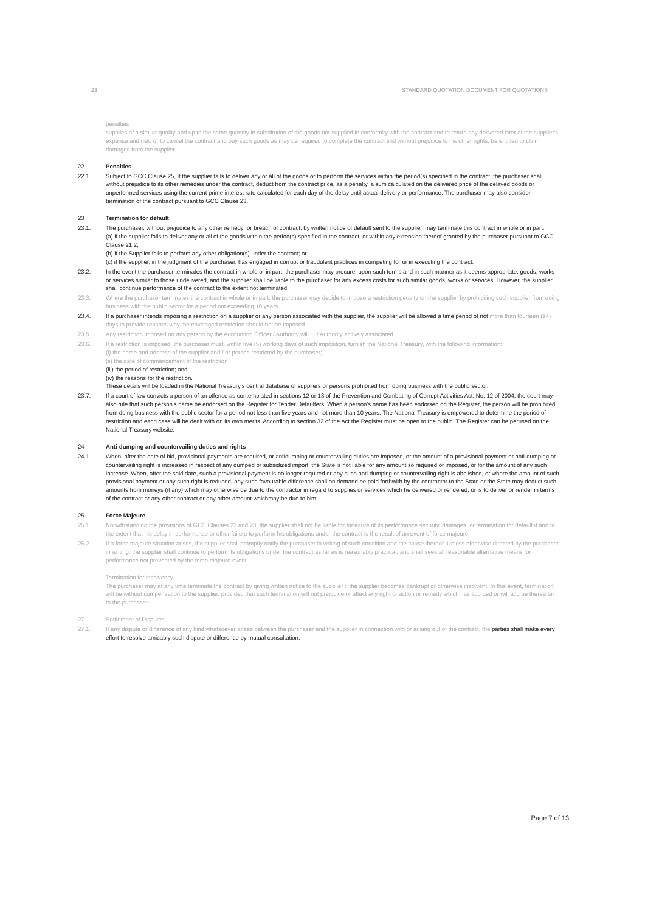23 STANDARD QUOTATION DOCUMENT FOR QUOTATIONS
penalties
supplies of a similar quality and up to the same quantity in substitution of the goods not supplied in conformity with the contract and to return any delivered later at the supplier's expense and risk, or to cancel the contract and buy such goods as may be required to complete the contract and without prejudice to his other rights, be entitled to claim damages from the supplier.
22 Penalties
22.1. Subject to GCC Clause 25, if the supplier fails to deliver any or all of the goods or to perform the services within the period(s) specified in the contract, the purchaser shall, without prejudice to its other remedies under the contract, deduct from the contract price, as a penalty, a sum calculated on the delivered price of the delayed goods or unperformed services using the current prime interest rate calculated for each day of the delay until actual delivery or performance. The purchaser may also consider termination of the contract pursuant to GCC Clause 23.
23 Termination for default
23.1. The purchaser, without prejudice to any other remedy for breach of contract, by written notice of default sent to the supplier, may terminate this contract in whole or in part:
(a) if the supplier fails to deliver any or all of the goods within the period(s) specified in the contract, or within any extension thereof granted by the purchaser pursuant to GCC Clause 21.2;
(b) if the Supplier fails to perform any other obligation(s) under the contract; or
(c) if the supplier, in the judgment of the purchaser, has engaged in corrupt or fraudulent practices in competing for or in executing the contract.
23.2. In the event the purchaser terminates the contract in whole or in part, the purchaser may procure, upon such terms and in such manner as it deems appropriate, goods, works or services similar to those undelivered, and the supplier shall be liable to the purchaser for any excess costs for such similar goods, works or services. However, the supplier shall continue performance of the contract to the extent not terminated.
23.3. Where the purchaser terminates the contract in whole or in part, the purchaser may decide to impose a restriction penalty on the supplier by prohibiting such supplier from doing business with the public sector for a period not exceeding 10 years.
23.4. If a purchaser intends imposing a restriction on a supplier or any person associated with the supplier, the supplier will be allowed a time period of not more than fourteen (14) days to provide reasons why the envisaged restriction should not be imposed.
23.5. Any restriction imposed on any person by the Accounting Officer / Authority will ... / Authority actively associated.
23.6. If a restriction is imposed, the purchaser must, within five (5) working days of such imposition, furnish the National Treasury, with the following information:
(i) the name and address of the supplier and / or person restricted by the purchaser;
(ii) the date of commencement of the restriction
(iii) the period of restriction; and
(iv) the reasons for the restriction.
These details will be loaded in the National Treasury's central database of suppliers or persons prohibited from doing business with the public sector.
23.7. If a court of law convicts a person of an offence as contemplated in sections 12 or 13 of the Prevention and Combating of Corrupt Activities Act, No. 12 of 2004, the court may also rule that such person's name be endorsed on the Register for Tender Defaulters. When a person's name has been endorsed on the Register, the person will be prohibited from doing business with the public sector for a period not less than five years and not more than 10 years. The National Treasury is empowered to determine the period of restriction and each case will be dealt with on its own merits. According to section 32 of the Act the Register must be open to the public. The Register can be perused on the National Treasury website.
24 Anti-dumping and countervailing duties and rights
24.1. When, after the date of bid, provisional payments are required, or antidumping or countervailing duties are imposed, or the amount of a provisional payment or anti-dumping or countervailing right is increased in respect of any dumped or subsidized import, the State is not liable for any amount so required or imposed, or for the amount of any such increase. When, after the said date, such a provisional payment is no longer required or any such anti-dumping or countervailing right is abolished, or where the amount of such provisional payment or any such right is reduced, any such favourable difference shall on demand be paid forthwith by the contractor to the State or the State may deduct such amounts from moneys (if any) which may otherwise be due to the contractor in regard to supplies or services which he delivered or rendered, or is to deliver or render in terms of the contract or any other contract or any other amount whichmay be due to him.
25 Force Majeure
25.1. Notwithstanding the provisions of GCC Clauses 22 and 23, the supplier shall not be liable for forfeiture of its performance security, damages, or termination for default if and to the extent that his delay in performance or other failure to perform his obligations under the contract is the result of an event of force majeure.
25.2. If a force majeure situation arises, the supplier shall promptly notify the purchaser in writing of such condition and the cause thereof. Unless otherwise directed by the purchaser in writing, the supplier shall continue to perform its obligations under the contract as far as is reasonably practical, and shall seek all reasonable alternative means for performance not prevented by the force majeure event.
Termination for insolvency
The purchaser may at any time terminate the contract by giving written notice to the supplier if the supplier becomes bankrupt or otherwise insolvent. In this event, termination will be without compensation to the supplier, provided that such termination will not prejudice or affect any right of action or remedy which has accrued or will accrue thereafter to the purchaser.
27 Settlement of Disputes
27.1 If any dispute or difference of any kind whatsoever arises between the purchaser and the supplier in connection with or arising out of the contract, the parties shall make every effort to resolve amicably such dispute or difference by mutual consultation.
Page 7 of 13